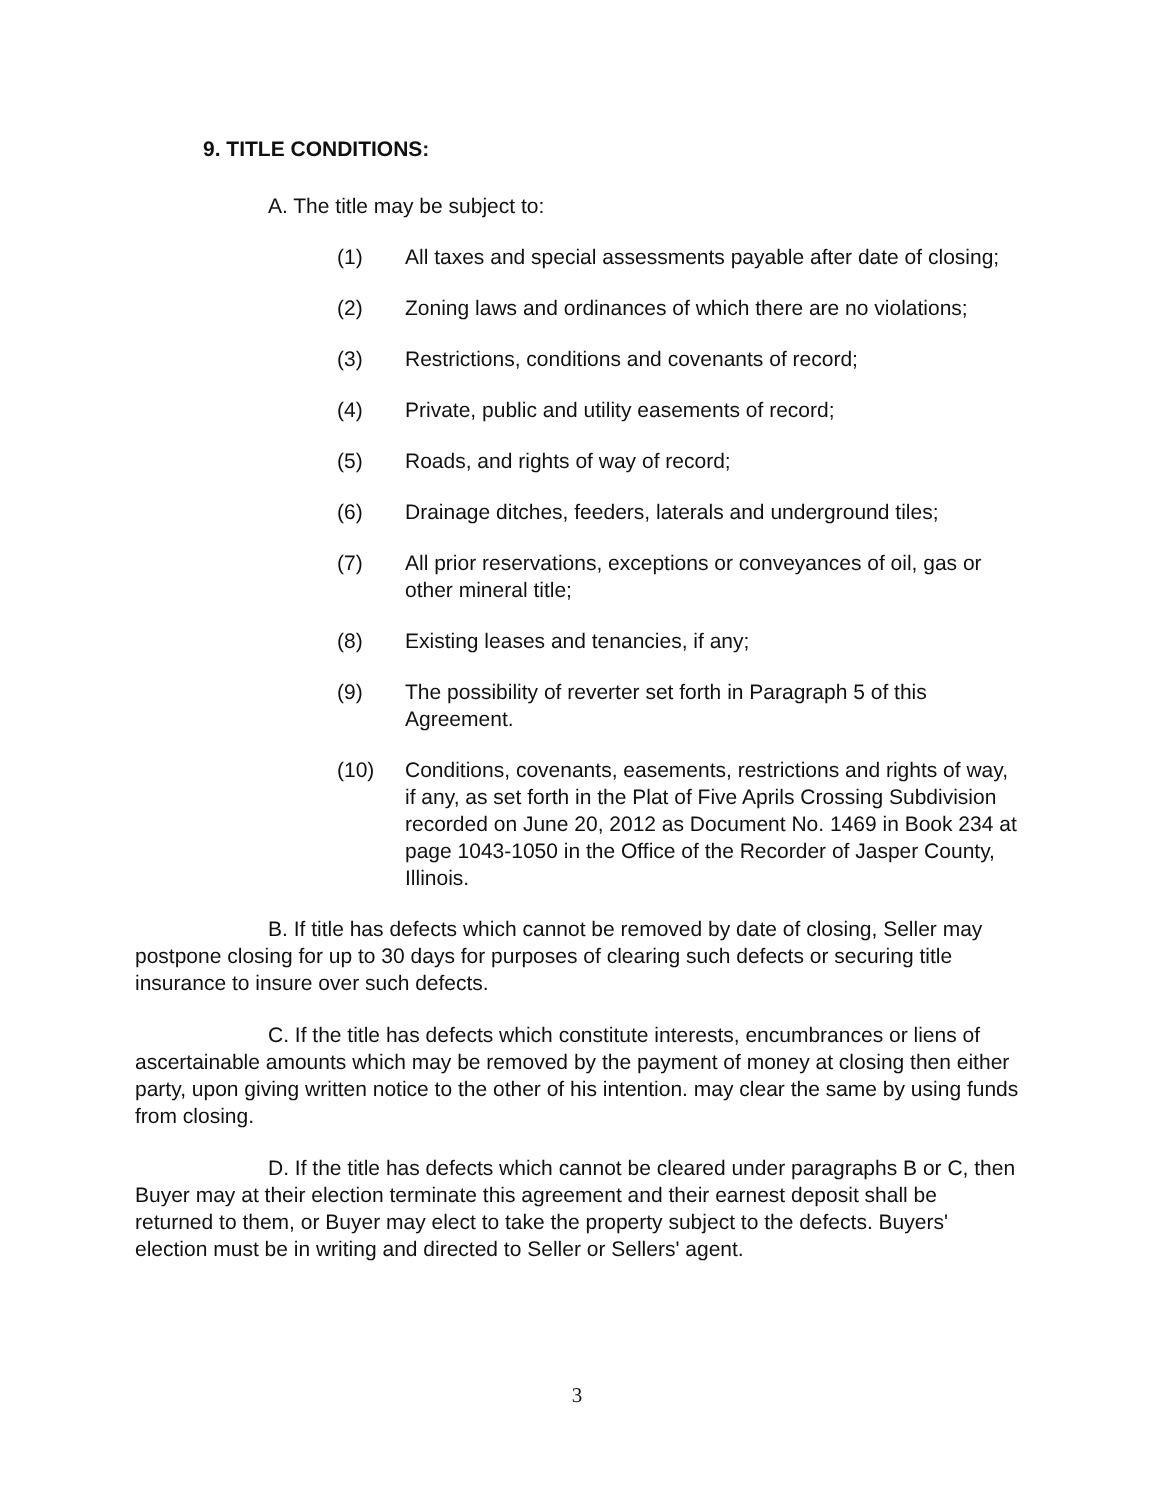9. TITLE CONDITIONS:
A. The title may be subject to:
(1) All taxes and special assessments payable after date of closing;
(2) Zoning laws and ordinances of which there are no violations;
(3) Restrictions, conditions and covenants of record;
(4) Private, public and utility easements of record;
(5) Roads, and rights of way of record;
(6) Drainage ditches, feeders, laterals and underground tiles;
(7) All prior reservations, exceptions or conveyances of oil, gas or other mineral title;
(8) Existing leases and tenancies, if any;
(9) The possibility of reverter set forth in Paragraph 5 of this Agreement.
(10) Conditions, covenants, easements, restrictions and rights of way, if any, as set forth in the Plat of Five Aprils Crossing Subdivision recorded on June 20, 2012 as Document No. 1469 in Book 234 at page 1043-1050 in the Office of the Recorder of Jasper County, Illinois.
B. If title has defects which cannot be removed by date of closing, Seller may postpone closing for up to 30 days for purposes of clearing such defects or securing title insurance to insure over such defects.
C. If the title has defects which constitute interests, encumbrances or liens of ascertainable amounts which may be removed by the payment of money at closing then either party, upon giving written notice to the other of his intention. may clear the same by using funds from closing.
D. If the title has defects which cannot be cleared under paragraphs B or C, then Buyer may at their election terminate this agreement and their earnest deposit shall be returned to them, or Buyer may elect to take the property subject to the defects. Buyers' election must be in writing and directed to Seller or Sellers' agent.
3